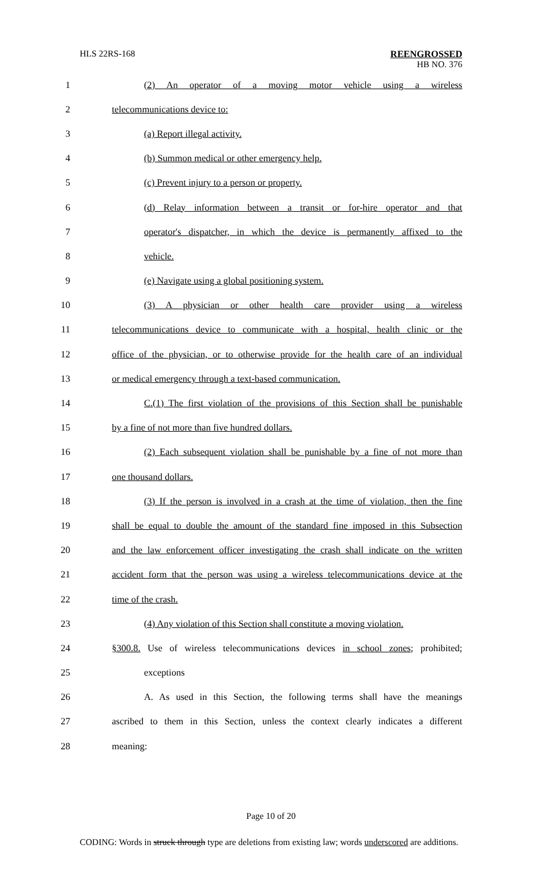HLS 22RS-168 REENGROSSED
HB NO. 376
1 (2) An operator of a moving motor vehicle using a wireless
2 telecommunications device to:
3 (a) Report illegal activity.
4 (b) Summon medical or other emergency help.
5 (c) Prevent injury to a person or property.
6 (d) Relay information between a transit or for-hire operator and that
7 operator's dispatcher, in which the device is permanently affixed to the
8 vehicle.
9 (e) Navigate using a global positioning system.
10 (3) A physician or other health care provider using a wireless
11 telecommunications device to communicate with a hospital, health clinic or the
12 office of the physician, or to otherwise provide for the health care of an individual
13 or medical emergency through a text-based communication.
14 C.(1) The first violation of the provisions of this Section shall be punishable
15 by a fine of not more than five hundred dollars.
16 (2) Each subsequent violation shall be punishable by a fine of not more than
17 one thousand dollars.
18 (3) If the person is involved in a crash at the time of violation, then the fine
19 shall be equal to double the amount of the standard fine imposed in this Subsection
20 and the law enforcement officer investigating the crash shall indicate on the written
21 accident form that the person was using a wireless telecommunications device at the
22 time of the crash.
23 (4) Any violation of this Section shall constitute a moving violation.
24 §300.8. Use of wireless telecommunications devices in school zones; prohibited;
25 exceptions
26 A. As used in this Section, the following terms shall have the meanings
27 ascribed to them in this Section, unless the context clearly indicates a different
28 meaning:
Page 10 of 20
CODING: Words in struck through type are deletions from existing law; words underscored are additions.